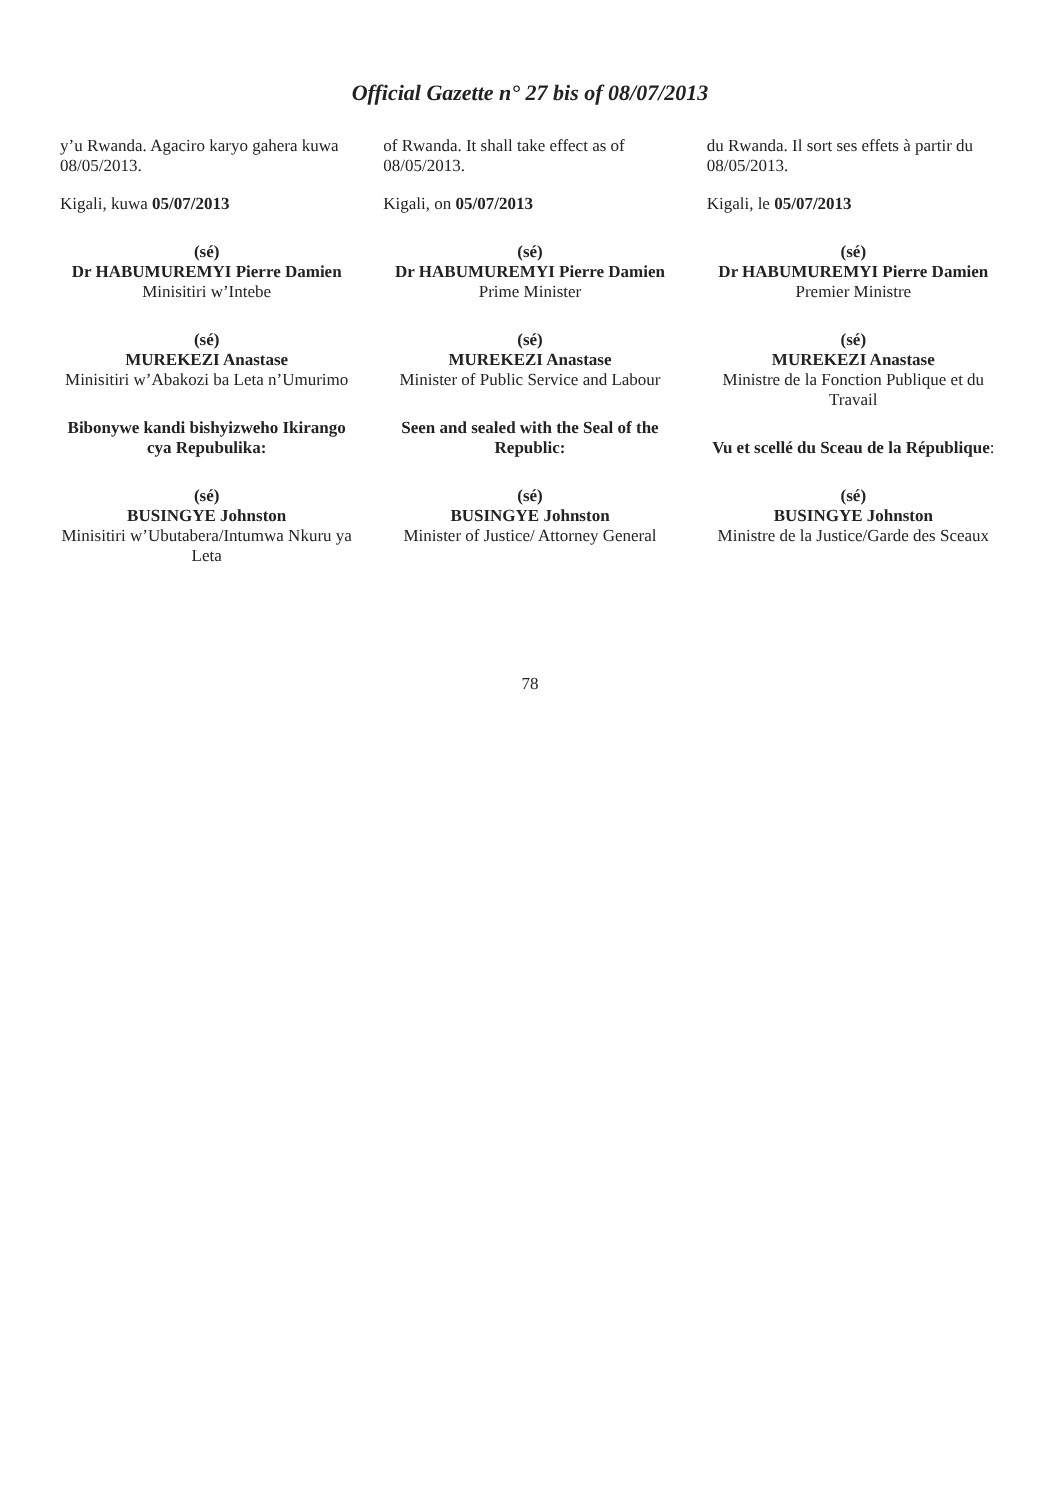Official Gazette n° 27 bis of 08/07/2013
y’u Rwanda. Agaciro karyo gahera kuwa 08/05/2013.
Kigali, kuwa 05/07/2013
(sé)
Dr HABUMUREMYI Pierre Damien
Minisitiri w’Intebe
(sé)
MUREKEZI Anastase
Minisitiri w’Abakozi ba Leta n’Umurimo
Bibonywe kandi bishyizweho Ikirango cya Repubulika:
(sé)
BUSINGYE Johnston
Minisitiri w’Ubutabera/Intumwa Nkuru ya Leta
of Rwanda. It shall take effect as of 08/05/2013.
Kigali, on 05/07/2013
(sé)
Dr HABUMUREMYI Pierre Damien
Prime Minister
(sé)
MUREKEZI Anastase
Minister of Public Service and Labour
Seen and sealed with the Seal of the Republic:
(sé)
BUSINGYE Johnston
Minister of Justice/ Attorney General
du Rwanda. Il sort ses effets à partir du 08/05/2013.
Kigali, le 05/07/2013
(sé)
Dr HABUMUREMYI Pierre Damien
Premier Ministre
(sé)
MUREKEZI Anastase
Ministre de la Fonction Publique et du Travail
Vu et scellé du Sceau de la République:
(sé)
BUSINGYE Johnston
Ministre de la Justice/Garde des Sceaux
78